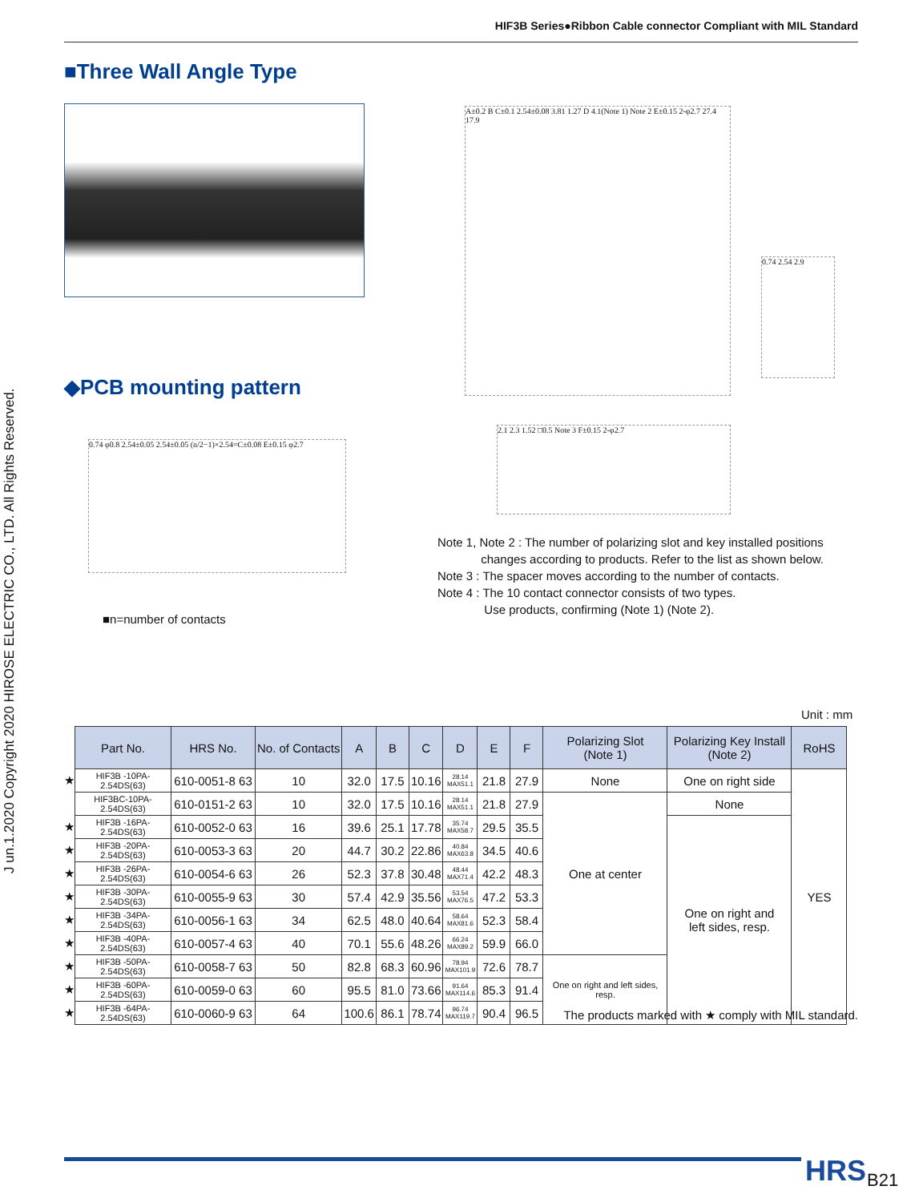HIF3B Series●Ribbon Cable connector Compliant with MIL Standard
J un.1.2020 Copyright 2020 HIROSE ELECTRIC CO., LTD. All Rights Reserved.
■Three Wall Angle Type
A±0.2 B C±0.1 2.54±0.08 3.81 1.27 D 4.1(Note 1) Note 2 E±0.15 2-φ2.7 27.4 17.9
0.74 2.54 2.9
2.1 2.3 1.52 □0.5 Note 3 F±0.15 2-φ2.7
◆PCB mounting pattern
0.74 φ0.8 2.54±0.05 2.54±0.05 (n/2−1)×2.54=C±0.08 E±0.15 φ2.7
■n=number of contacts
Note 1, Note 2 : The number of polarizing slot and key installed positions
changes according to products. Refer to the list as shown below.
Note 3 : The spacer moves according to the number of contacts.
Note 4 : The 10 contact connector consists of two types.
Use products, confirming (Note 1) (Note 2).
Unit : mm
| | Part No. | HRS No. | No. of Contacts | A | B | C | D | E | F | Polarizing Slot (Note 1) | Polarizing Key Install (Note 2) | RoHS |
| ★ | HIF3B -10PA-2.54DS(63) | 610-0051-8 63 | 10 | 32.0 | 17.5 | 10.16 | 28.14 MAX51.1 | 21.8 | 27.9 | None | One on right side | YES |
| | HIF3BC-10PA-2.54DS(63) | 610-0151-2 63 | 10 | 32.0 | 17.5 | 10.16 | 28.14 MAX51.1 | 21.8 | 27.9 | One at center | None | |
| ★ | HIF3B -16PA-2.54DS(63) | 610-0052-0 63 | 16 | 39.6 | 25.1 | 17.78 | 35.74 MAX58.7 | 29.5 | 35.5 | | One on right and left sides, resp. | |
| ★ | HIF3B -20PA-2.54DS(63) | 610-0053-3 63 | 20 | 44.7 | 30.2 | 22.86 | 40.84 MAX63.8 | 34.5 | 40.6 | | | |
| ★ | HIF3B -26PA-2.54DS(63) | 610-0054-6 63 | 26 | 52.3 | 37.8 | 30.48 | 48.44 MAX71.4 | 42.2 | 48.3 | | | |
| ★ | HIF3B -30PA-2.54DS(63) | 610-0055-9 63 | 30 | 57.4 | 42.9 | 35.56 | 53.54 MAX76.5 | 47.2 | 53.3 | | | |
| ★ | HIF3B -34PA-2.54DS(63) | 610-0056-1 63 | 34 | 62.5 | 48.0 | 40.64 | 58.64 MAX81.6 | 52.3 | 58.4 | | | |
| ★ | HIF3B -40PA-2.54DS(63) | 610-0057-4 63 | 40 | 70.1 | 55.6 | 48.26 | 66.24 MAX89.2 | 59.9 | 66.0 | | | |
| ★ | HIF3B -50PA-2.54DS(63) | 610-0058-7 63 | 50 | 82.8 | 68.3 | 60.96 | 78.94 MAX101.9 | 72.6 | 78.7 | One on right and left sides, resp. | | |
| ★ | HIF3B -60PA-2.54DS(63) | 610-0059-0 63 | 60 | 95.5 | 81.0 | 73.66 | 91.64 MAX114.6 | 85.3 | 91.4 | | | |
| ★ | HIF3B -64PA-2.54DS(63) | 610-0060-9 63 | 64 | 100.6 | 86.1 | 78.74 | 96.74 MAX119.7 | 90.4 | 96.5 | | | |
The products marked with ★ comply with MIL standard.
HRS B21